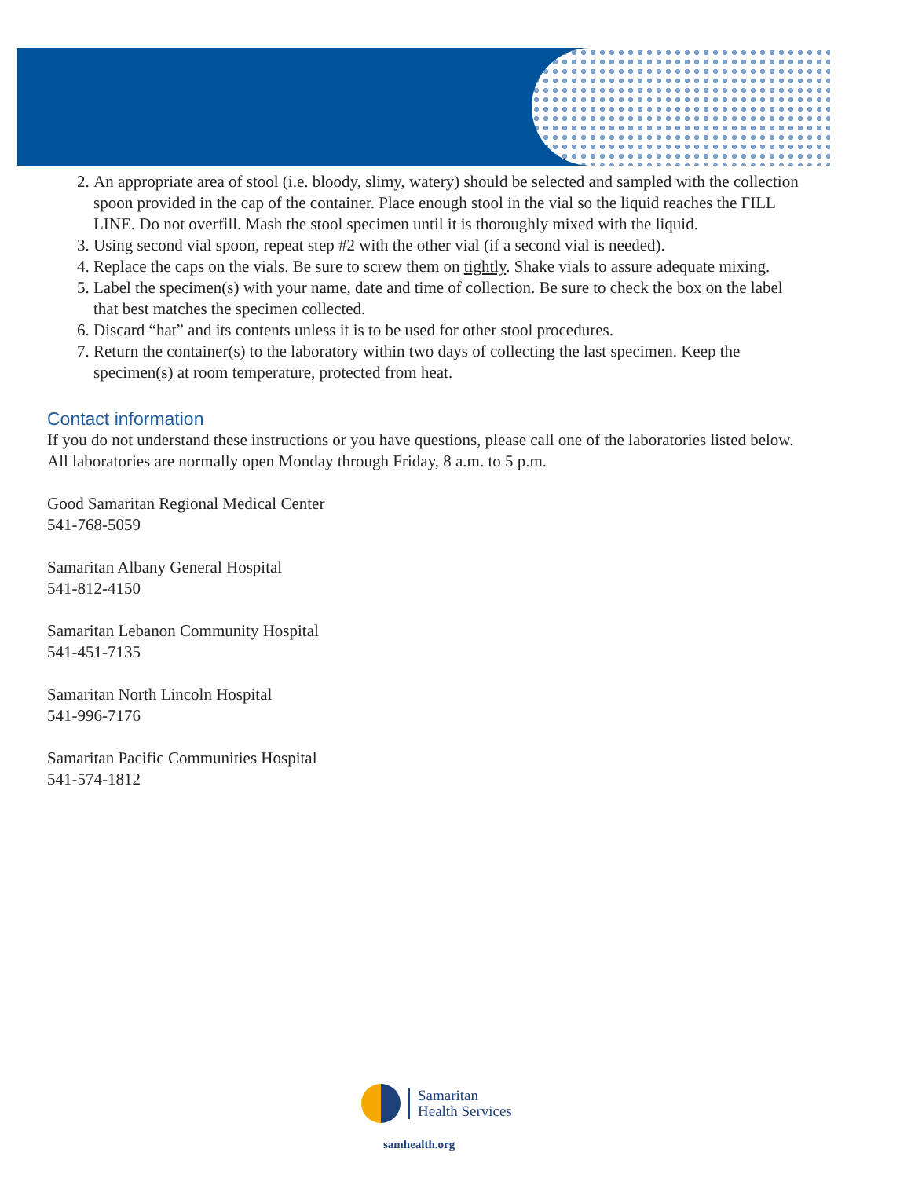2. An appropriate area of stool (i.e. bloody, slimy, watery) should be selected and sampled with the collection spoon provided in the cap of the container. Place enough stool in the vial so the liquid reaches the FILL LINE. Do not overfill. Mash the stool specimen until it is thoroughly mixed with the liquid.
3. Using second vial spoon, repeat step #2 with the other vial (if a second vial is needed).
4. Replace the caps on the vials. Be sure to screw them on tightly. Shake vials to assure adequate mixing.
5. Label the specimen(s) with your name, date and time of collection. Be sure to check the box on the label that best matches the specimen collected.
6. Discard “hat” and its contents unless it is to be used for other stool procedures.
7. Return the container(s) to the laboratory within two days of collecting the last specimen. Keep the specimen(s) at room temperature, protected from heat.
Contact information
If you do not understand these instructions or you have questions, please call one of the laboratories listed below. All laboratories are normally open Monday through Friday, 8 a.m. to 5 p.m.
Good Samaritan Regional Medical Center
541-768-5059
Samaritan Albany General Hospital
541-812-4150
Samaritan Lebanon Community Hospital
541-451-7135
Samaritan North Lincoln Hospital
541-996-7176
Samaritan Pacific Communities Hospital
541-574-1812
Samaritan
Health Services
samhealth.org